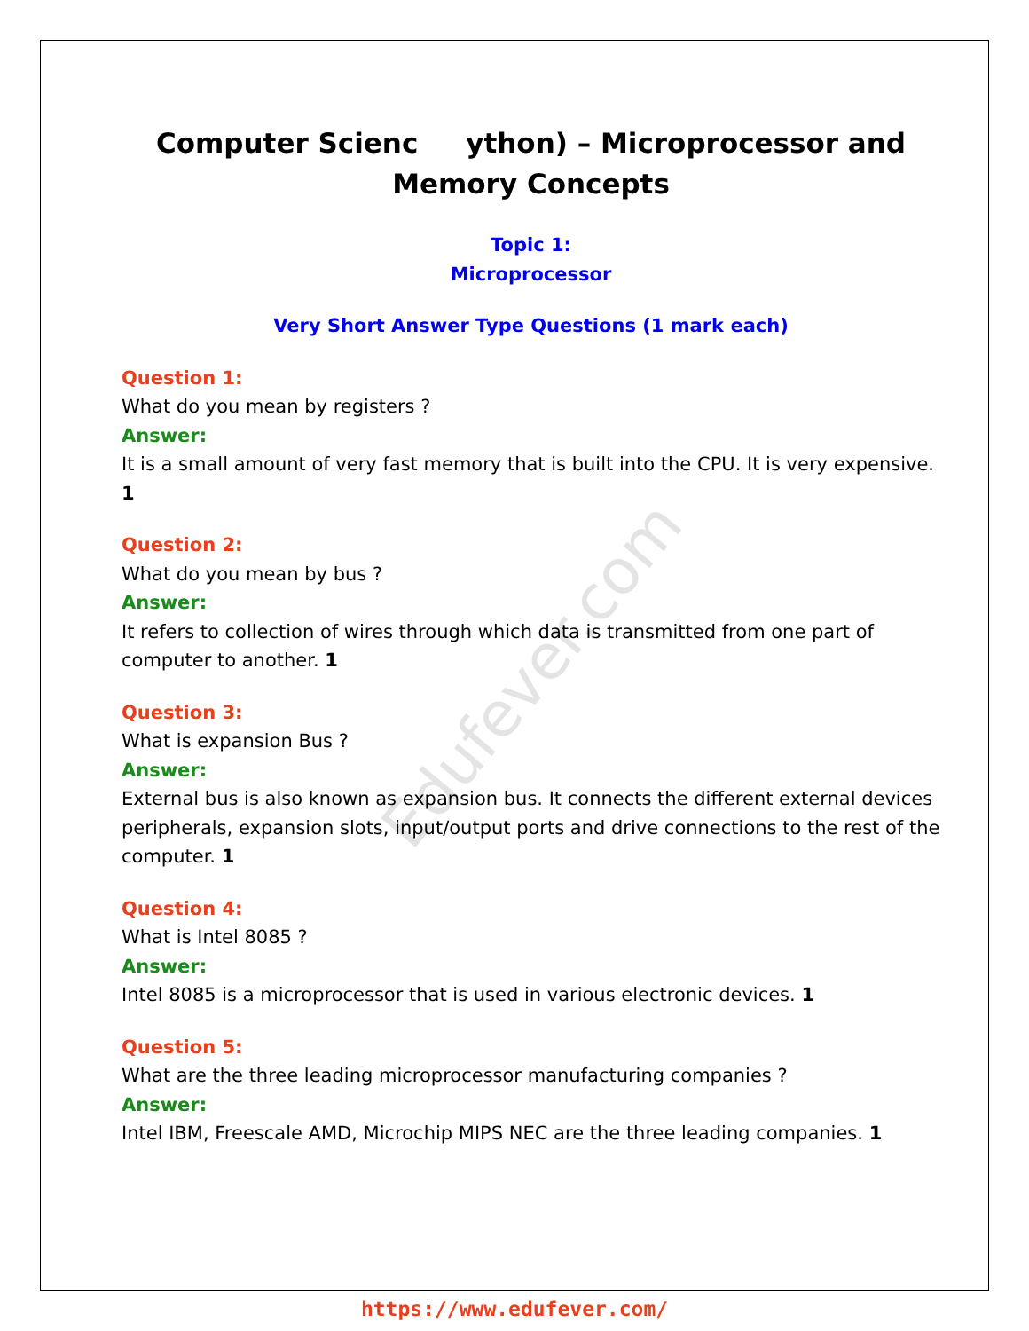Edufever.com
Computer Scienc ython) – Microprocessor and
Memory Concepts
Topic 1:
Microprocessor
Very Short Answer Type Questions (1 mark each)
Question 1:
What do you mean by registers ?
Answer:
It is a small amount of very fast memory that is built into the CPU. It is very expensive. 1
Question 2:
What do you mean by bus ?
Answer:
It refers to collection of wires through which data is transmitted from one part of computer to another. 1
Question 3:
What is expansion Bus ?
Answer:
External bus is also known as expansion bus. It connects the different external devices peripherals, expansion slots, input/output ports and drive connections to the rest of the computer. 1
Question 4:
What is Intel 8085 ?
Answer:
Intel 8085 is a microprocessor that is used in various electronic devices. 1
Question 5:
What are the three leading microprocessor manufacturing companies ?
Answer:
Intel IBM, Freescale AMD, Microchip MIPS NEC are the three leading companies. 1
https://www.edufever.com/